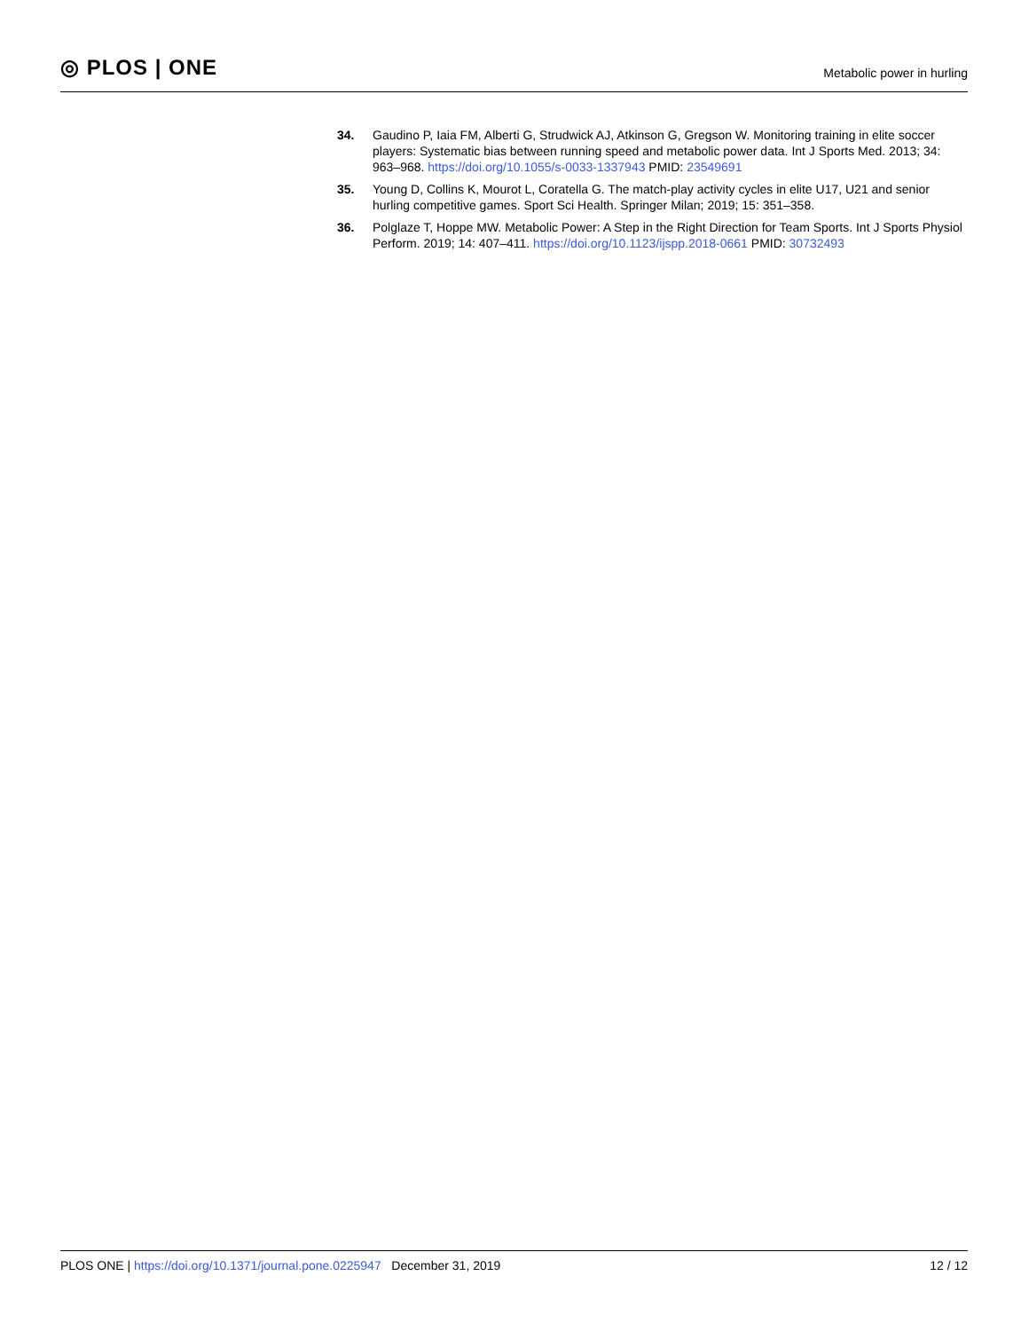◎ PLOS | ONE
Metabolic power in hurling
34. Gaudino P, Iaia FM, Alberti G, Strudwick AJ, Atkinson G, Gregson W. Monitoring training in elite soccer players: Systematic bias between running speed and metabolic power data. Int J Sports Med. 2013; 34: 963–968. https://doi.org/10.1055/s-0033-1337943 PMID: 23549691
35. Young D, Collins K, Mourot L, Coratella G. The match-play activity cycles in elite U17, U21 and senior hurling competitive games. Sport Sci Health. Springer Milan; 2019; 15: 351–358.
36. Polglaze T, Hoppe MW. Metabolic Power: A Step in the Right Direction for Team Sports. Int J Sports Physiol Perform. 2019; 14: 407–411. https://doi.org/10.1123/ijspp.2018-0661 PMID: 30732493
PLOS ONE | https://doi.org/10.1371/journal.pone.0225947 December 31, 2019
12 / 12